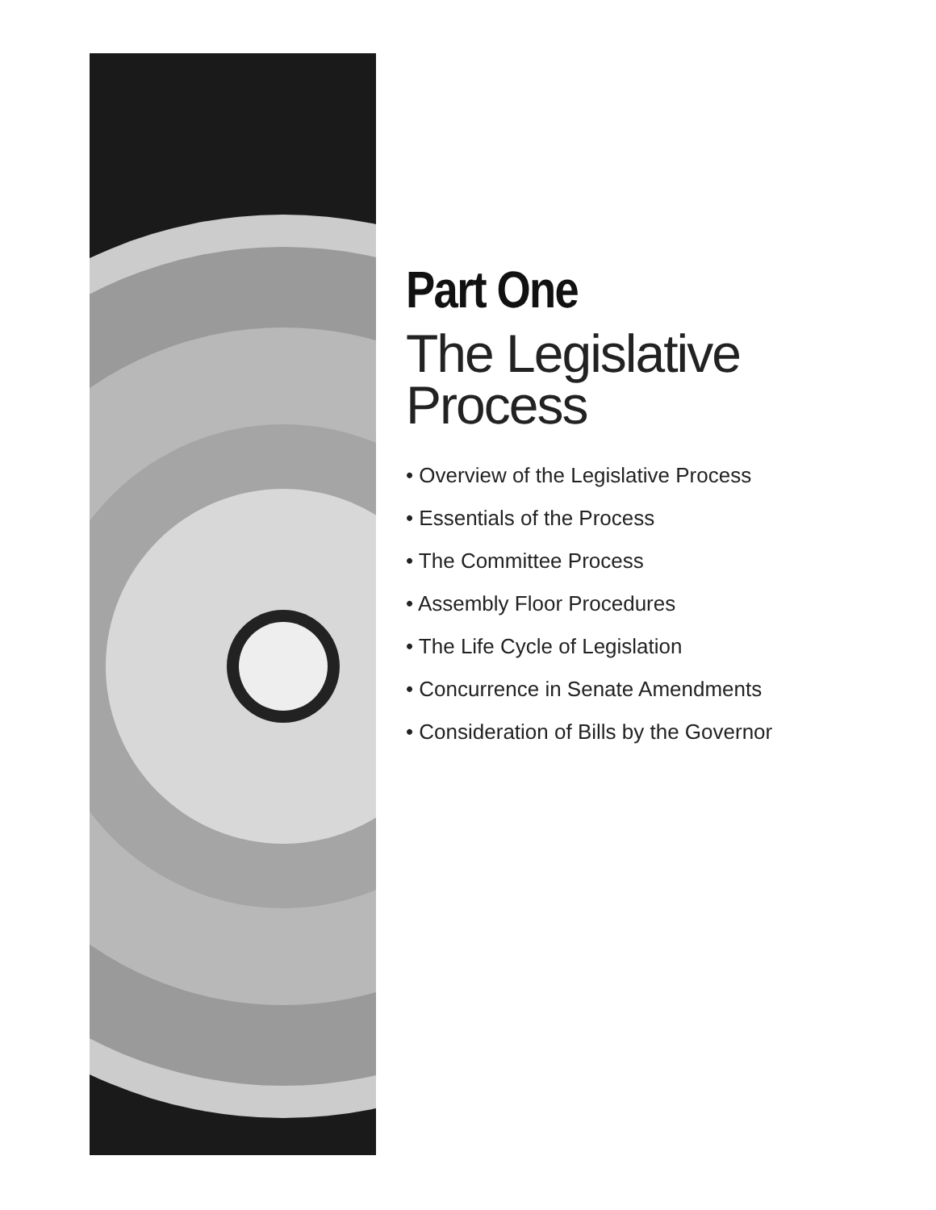Part One
The Legislative
Process
• Overview of the Legislative Process
• Essentials of the Process
• The Committee Process
• Assembly Floor Procedures
• The Life Cycle of Legislation
• Concurrence in Senate Amendments
• Consideration of Bills by the Governor